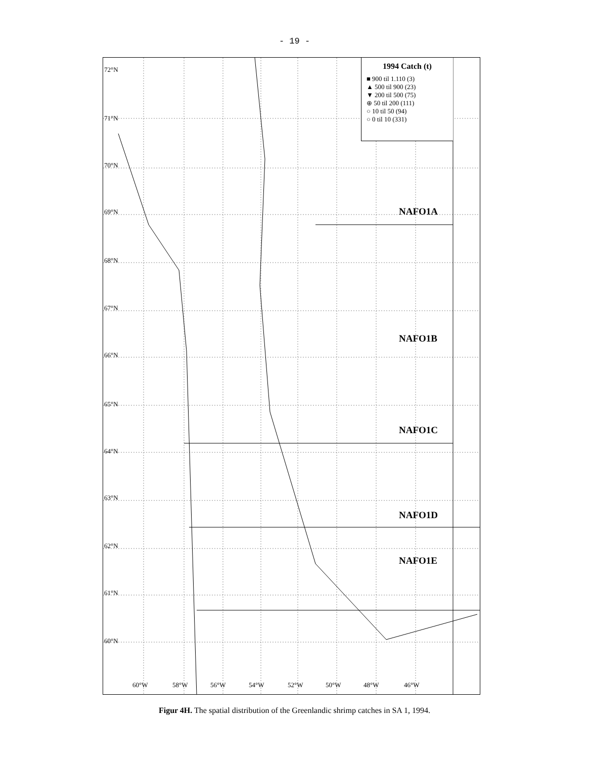- 19 -
72°N
71°N
70°N
69°N
68°N
67°N
66°N
65°N
64°N
63°N
62°N
61°N
60°N
60°W 58°W 56°W 54°W 52°W 50°W 48°W 46°W
1994 Catch (t)
■ 900 til 1.110 (3)
▲ 500 til 900 (23)
▼ 200 til 500 (75)
⊕ 50 til 200 (111)
○ 10 til 50 (94)
○ 0 til 10 (331)
NAFO1A
NAFO1B
NAFO1C
NAFO1D
NAFO1E
Figur 4H. The spatial distribution of the Greenlandic shrimp catches in SA 1, 1994.